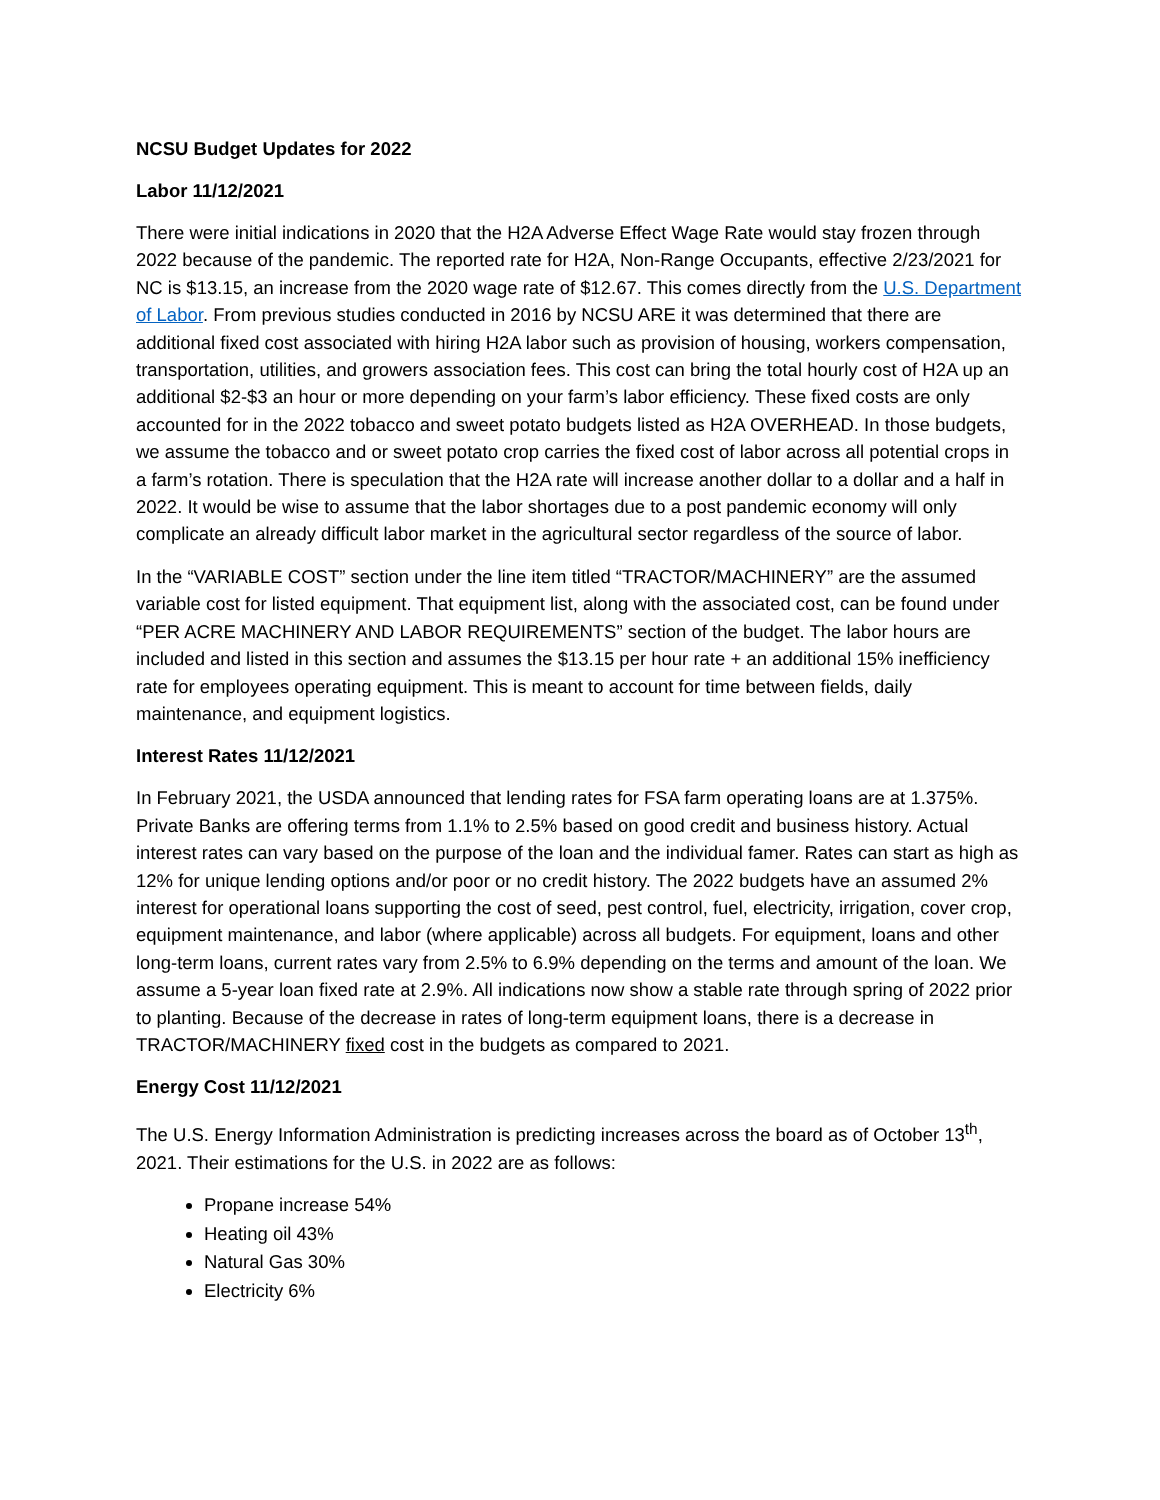NCSU Budget Updates for 2022
Labor 11/12/2021
There were initial indications in 2020 that the H2A Adverse Effect Wage Rate would stay frozen through 2022 because of the pandemic. The reported rate for H2A, Non-Range Occupants, effective 2/23/2021 for NC is $13.15, an increase from the 2020 wage rate of $12.67. This comes directly from the U.S. Department of Labor. From previous studies conducted in 2016 by NCSU ARE it was determined that there are additional fixed cost associated with hiring H2A labor such as provision of housing, workers compensation, transportation, utilities, and growers association fees. This cost can bring the total hourly cost of H2A up an additional $2-$3 an hour or more depending on your farm’s labor efficiency. These fixed costs are only accounted for in the 2022 tobacco and sweet potato budgets listed as H2A OVERHEAD. In those budgets, we assume the tobacco and or sweet potato crop carries the fixed cost of labor across all potential crops in a farm’s rotation. There is speculation that the H2A rate will increase another dollar to a dollar and a half in 2022. It would be wise to assume that the labor shortages due to a post pandemic economy will only complicate an already difficult labor market in the agricultural sector regardless of the source of labor.
In the “VARIABLE COST” section under the line item titled “TRACTOR/MACHINERY” are the assumed variable cost for listed equipment. That equipment list, along with the associated cost, can be found under “PER ACRE MACHINERY AND LABOR REQUIREMENTS” section of the budget. The labor hours are included and listed in this section and assumes the $13.15 per hour rate + an additional 15% inefficiency rate for employees operating equipment. This is meant to account for time between fields, daily maintenance, and equipment logistics.
Interest Rates 11/12/2021
In February 2021, the USDA announced that lending rates for FSA farm operating loans are at 1.375%. Private Banks are offering terms from 1.1% to 2.5% based on good credit and business history. Actual interest rates can vary based on the purpose of the loan and the individual famer. Rates can start as high as 12% for unique lending options and/or poor or no credit history. The 2022 budgets have an assumed 2% interest for operational loans supporting the cost of seed, pest control, fuel, electricity, irrigation, cover crop, equipment maintenance, and labor (where applicable) across all budgets. For equipment, loans and other long-term loans, current rates vary from 2.5% to 6.9% depending on the terms and amount of the loan. We assume a 5-year loan fixed rate at 2.9%. All indications now show a stable rate through spring of 2022 prior to planting. Because of the decrease in rates of long-term equipment loans, there is a decrease in TRACTOR/MACHINERY fixed cost in the budgets as compared to 2021.
Energy Cost 11/12/2021
The U.S. Energy Information Administration is predicting increases across the board as of October 13<sup>th</sup>, 2021. Their estimations for the U.S. in 2022 are as follows:
Propane increase 54%
Heating oil 43%
Natural Gas 30%
Electricity 6%